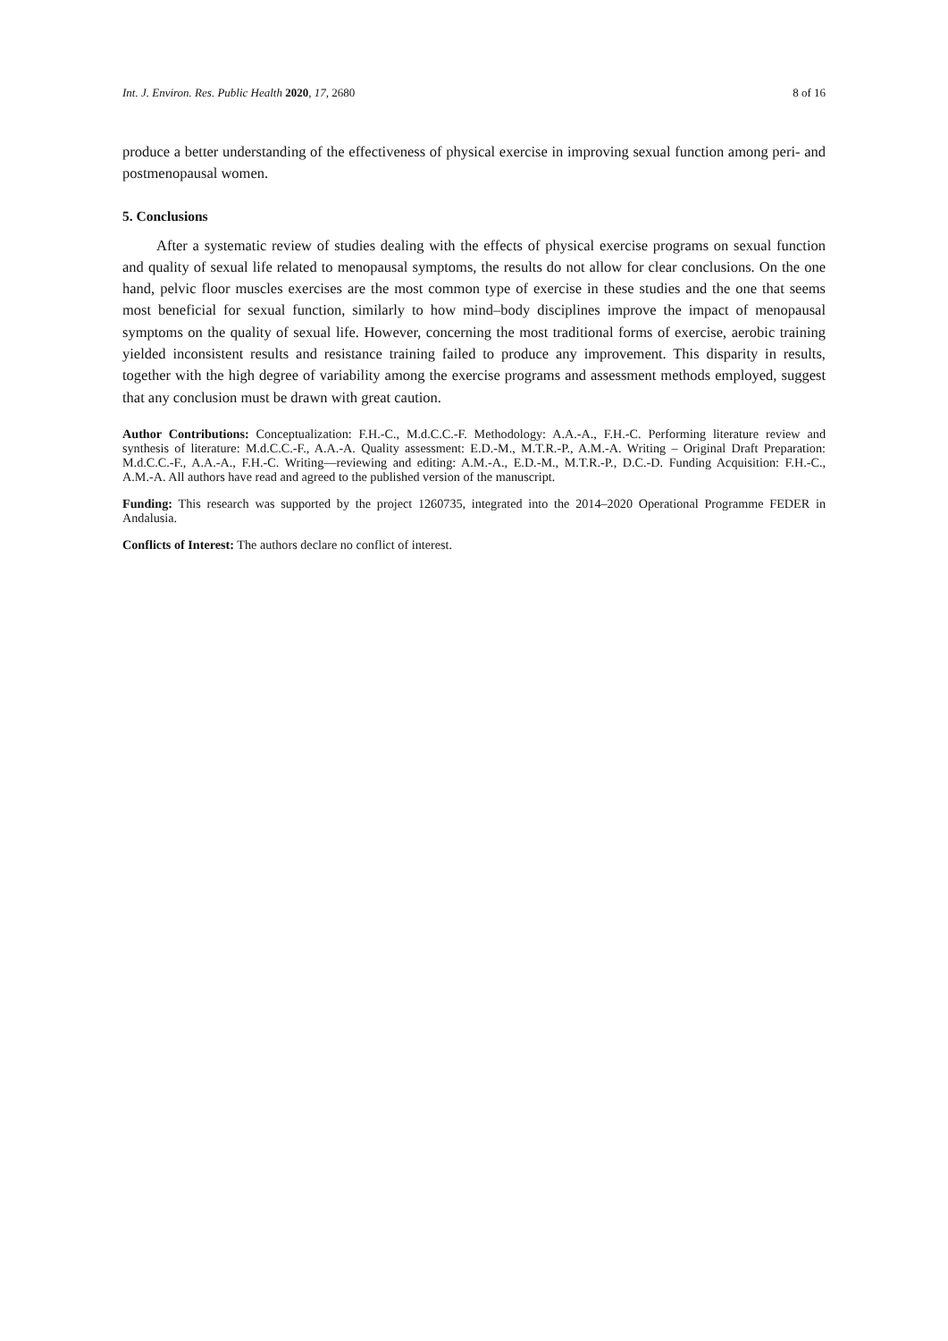Int. J. Environ. Res. Public Health 2020, 17, 2680 8 of 16
produce a better understanding of the effectiveness of physical exercise in improving sexual function among peri- and postmenopausal women.
5. Conclusions
After a systematic review of studies dealing with the effects of physical exercise programs on sexual function and quality of sexual life related to menopausal symptoms, the results do not allow for clear conclusions. On the one hand, pelvic floor muscles exercises are the most common type of exercise in these studies and the one that seems most beneficial for sexual function, similarly to how mind–body disciplines improve the impact of menopausal symptoms on the quality of sexual life. However, concerning the most traditional forms of exercise, aerobic training yielded inconsistent results and resistance training failed to produce any improvement. This disparity in results, together with the high degree of variability among the exercise programs and assessment methods employed, suggest that any conclusion must be drawn with great caution.
Author Contributions: Conceptualization: F.H.-C., M.d.C.C.-F. Methodology: A.A.-A., F.H.-C. Performing literature review and synthesis of literature: M.d.C.C.-F., A.A.-A. Quality assessment: E.D.-M., M.T.R.-P., A.M.-A. Writing – Original Draft Preparation: M.d.C.C.-F., A.A.-A., F.H.-C. Writing—reviewing and editing: A.M.-A., E.D.-M., M.T.R.-P., D.C.-D. Funding Acquisition: F.H.-C., A.M.-A. All authors have read and agreed to the published version of the manuscript.
Funding: This research was supported by the project 1260735, integrated into the 2014–2020 Operational Programme FEDER in Andalusia.
Conflicts of Interest: The authors declare no conflict of interest.